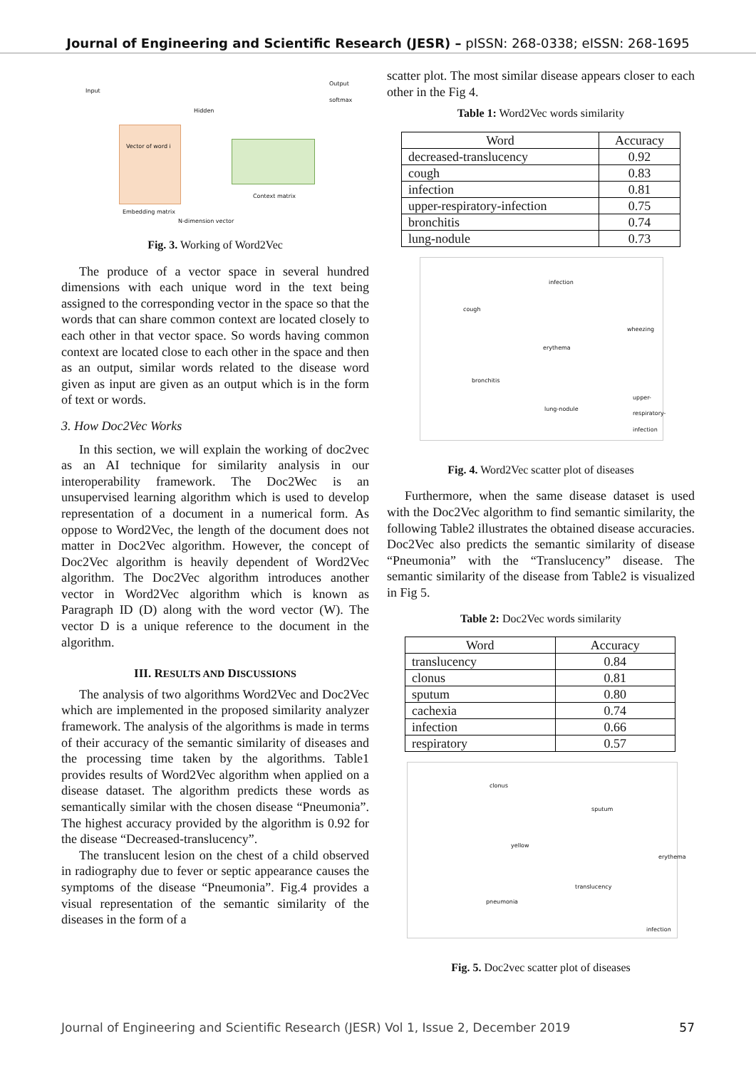Journal of Engineering and Scientific Research (JESR) – pISSN: 268-0338; eISSN: 268-1695
Input
Output softmax
Hidden
Vector of word i
Embedding matrix
Context matrix
N-dimension vector
Fig. 3. Working of Word2Vec
The produce of a vector space in several hundred dimensions with each unique word in the text being assigned to the corresponding vector in the space so that the words that can share common context are located closely to each other in that vector space. So words having common context are located close to each other in the space and then as an output, similar words related to the disease word given as input are given as an output which is in the form of text or words.
3. How Doc2Vec Works
In this section, we will explain the working of doc2vec as an AI technique for similarity analysis in our interoperability framework. The Doc2Wec is an unsupervised learning algorithm which is used to develop representation of a document in a numerical form. As oppose to Word2Vec, the length of the document does not matter in Doc2Vec algorithm. However, the concept of Doc2Vec algorithm is heavily dependent of Word2Vec algorithm. The Doc2Vec algorithm introduces another vector in Word2Vec algorithm which is known as Paragraph ID (D) along with the word vector (W). The vector D is a unique reference to the document in the algorithm.
III. RESULTS AND DISCUSSIONS
The analysis of two algorithms Word2Vec and Doc2Vec which are implemented in the proposed similarity analyzer framework. The analysis of the algorithms is made in terms of their accuracy of the semantic similarity of diseases and the processing time taken by the algorithms. Table1 provides results of Word2Vec algorithm when applied on a disease dataset. The algorithm predicts these words as semantically similar with the chosen disease “Pneumonia”. The highest accuracy provided by the algorithm is 0.92 for the disease “Decreased-translucency”.
The translucent lesion on the chest of a child observed in radiography due to fever or septic appearance causes the symptoms of the disease “Pneumonia”. Fig.4 provides a visual representation of the semantic similarity of the diseases in the form of a
scatter plot. The most similar disease appears closer to each other in the Fig 4.
Table 1: Word2Vec words similarity
| Word | Accuracy |
| --- | --- |
| decreased-translucency | 0.92 |
| cough | 0.83 |
| infection | 0.81 |
| upper-respiratory-infection | 0.75 |
| bronchitis | 0.74 |
| lung-nodule | 0.73 |
infection
cough
wheezing
erythema
bronchitis
upper-respiratory-infection
lung-nodule
Fig. 4. Word2Vec scatter plot of diseases
Furthermore, when the same disease dataset is used with the Doc2Vec algorithm to find semantic similarity, the following Table2 illustrates the obtained disease accuracies. Doc2Vec also predicts the semantic similarity of disease “Pneumonia” with the “Translucency” disease. The semantic similarity of the disease from Table2 is visualized in Fig 5.
Table 2: Doc2Vec words similarity
| Word | Accuracy |
| --- | --- |
| translucency | 0.84 |
| clonus | 0.81 |
| sputum | 0.80 |
| cachexia | 0.74 |
| infection | 0.66 |
| respiratory | 0.57 |
clonus
sputum
yellow
erythema
translucency
pneumonia
infection
Fig. 5. Doc2vec scatter plot of diseases
Journal of Engineering and Scientific Research (JESR) Vol 1, Issue 2, December 2019 57